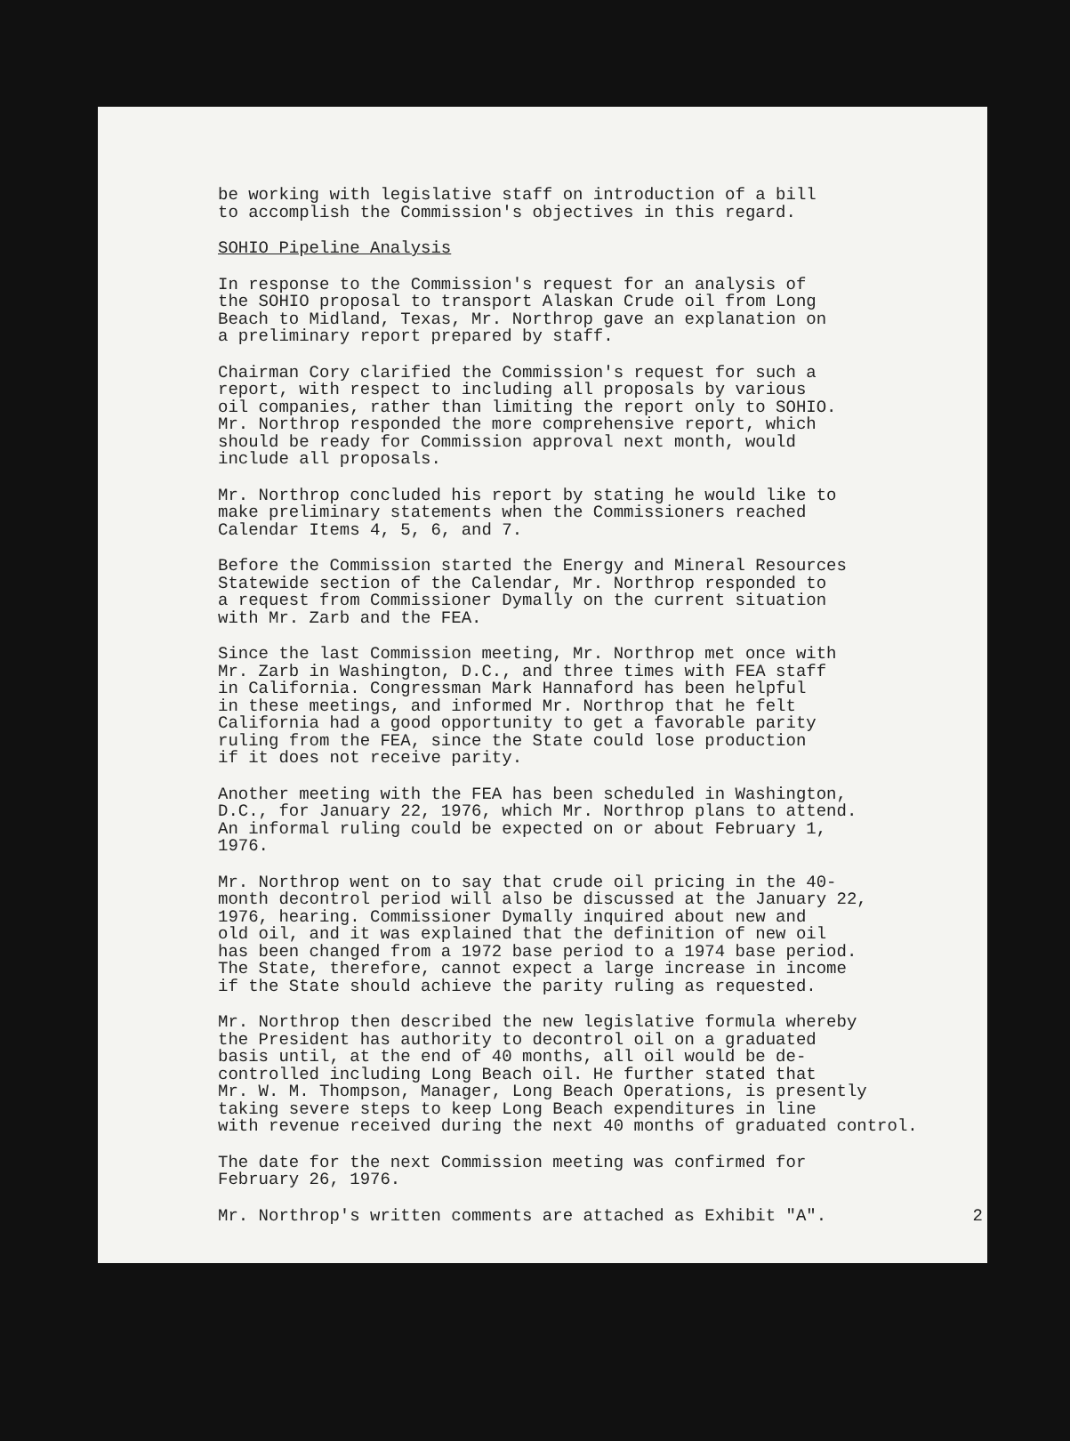be working with legislative staff on introduction of a bill to accomplish the Commission's objectives in this regard.
SOHIO Pipeline Analysis
In response to the Commission's request for an analysis of the SOHIO proposal to transport Alaskan Crude oil from Long Beach to Midland, Texas, Mr. Northrop gave an explanation on a preliminary report prepared by staff.
Chairman Cory clarified the Commission's request for such a report, with respect to including all proposals by various oil companies, rather than limiting the report only to SOHIO. Mr. Northrop responded the more comprehensive report, which should be ready for Commission approval next month, would include all proposals.
Mr. Northrop concluded his report by stating he would like to make preliminary statements when the Commissioners reached Calendar Items 4, 5, 6, and 7.
Before the Commission started the Energy and Mineral Resources Statewide section of the Calendar, Mr. Northrop responded to a request from Commissioner Dymally on the current situation with Mr. Zarb and the FEA.
Since the last Commission meeting, Mr. Northrop met once with Mr. Zarb in Washington, D.C., and three times with FEA staff in California. Congressman Mark Hannaford has been helpful in these meetings, and informed Mr. Northrop that he felt California had a good opportunity to get a favorable parity ruling from the FEA, since the State could lose production if it does not receive parity.
Another meeting with the FEA has been scheduled in Washington, D.C., for January 22, 1976, which Mr. Northrop plans to attend. An informal ruling could be expected on or about February 1, 1976.
Mr. Northrop went on to say that crude oil pricing in the 40- month decontrol period will also be discussed at the January 22, 1976, hearing. Commissioner Dymally inquired about new and old oil, and it was explained that the definition of new oil has been changed from a 1972 base period to a 1974 base period. The State, therefore, cannot expect a large increase in income if the State should achieve the parity ruling as requested.
Mr. Northrop then described the new legislative formula whereby the President has authority to decontrol oil on a graduated basis until, at the end of 40 months, all oil would be de- controlled including Long Beach oil. He further stated that Mr. W. M. Thompson, Manager, Long Beach Operations, is presently taking severe steps to keep Long Beach expenditures in line with revenue received during the next 40 months of graduated control.
The date for the next Commission meeting was confirmed for February 26, 1976.
Mr. Northrop's written comments are attached as Exhibit "A". 2